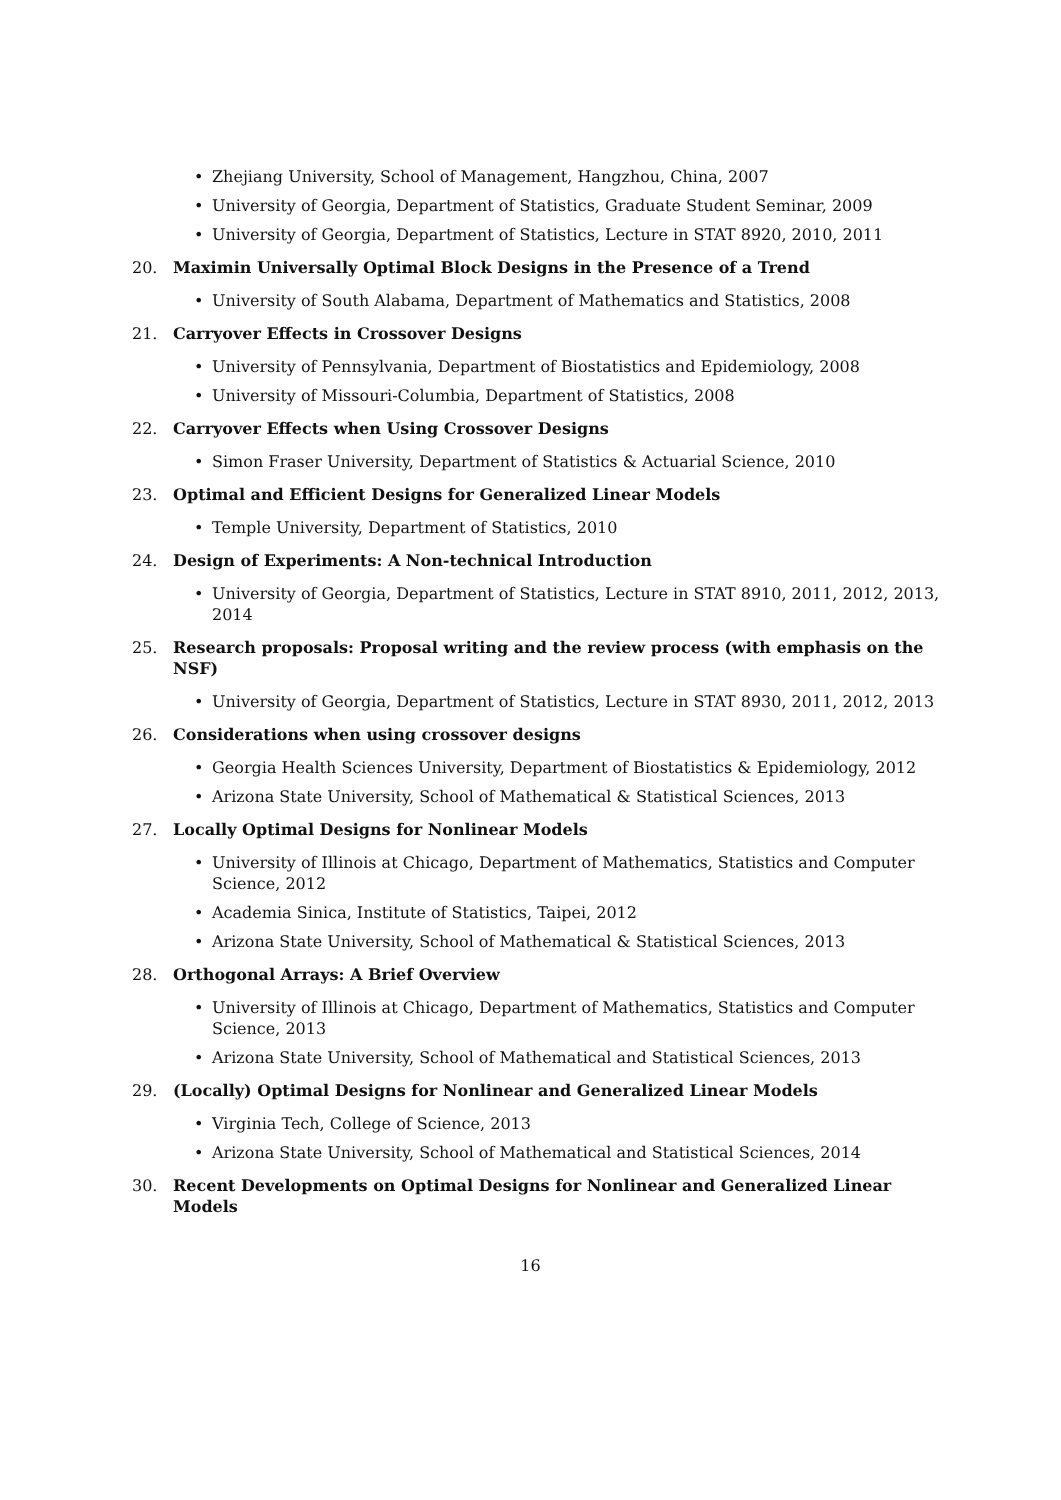• Zhejiang University, School of Management, Hangzhou, China, 2007
• University of Georgia, Department of Statistics, Graduate Student Seminar, 2009
• University of Georgia, Department of Statistics, Lecture in STAT 8920, 2010, 2011
20. Maximin Universally Optimal Block Designs in the Presence of a Trend
• University of South Alabama, Department of Mathematics and Statistics, 2008
21. Carryover Effects in Crossover Designs
• University of Pennsylvania, Department of Biostatistics and Epidemiology, 2008
• University of Missouri-Columbia, Department of Statistics, 2008
22. Carryover Effects when Using Crossover Designs
• Simon Fraser University, Department of Statistics & Actuarial Science, 2010
23. Optimal and Efficient Designs for Generalized Linear Models
• Temple University, Department of Statistics, 2010
24. Design of Experiments: A Non-technical Introduction
• University of Georgia, Department of Statistics, Lecture in STAT 8910, 2011, 2012, 2013, 2014
25. Research proposals: Proposal writing and the review process (with emphasis on the NSF)
• University of Georgia, Department of Statistics, Lecture in STAT 8930, 2011, 2012, 2013
26. Considerations when using crossover designs
• Georgia Health Sciences University, Department of Biostatistics & Epidemiology, 2012
• Arizona State University, School of Mathematical & Statistical Sciences, 2013
27. Locally Optimal Designs for Nonlinear Models
• University of Illinois at Chicago, Department of Mathematics, Statistics and Computer Science, 2012
• Academia Sinica, Institute of Statistics, Taipei, 2012
• Arizona State University, School of Mathematical & Statistical Sciences, 2013
28. Orthogonal Arrays: A Brief Overview
• University of Illinois at Chicago, Department of Mathematics, Statistics and Computer Science, 2013
• Arizona State University, School of Mathematical and Statistical Sciences, 2013
29. (Locally) Optimal Designs for Nonlinear and Generalized Linear Models
• Virginia Tech, College of Science, 2013
• Arizona State University, School of Mathematical and Statistical Sciences, 2014
30. Recent Developments on Optimal Designs for Nonlinear and Generalized Linear Models
16